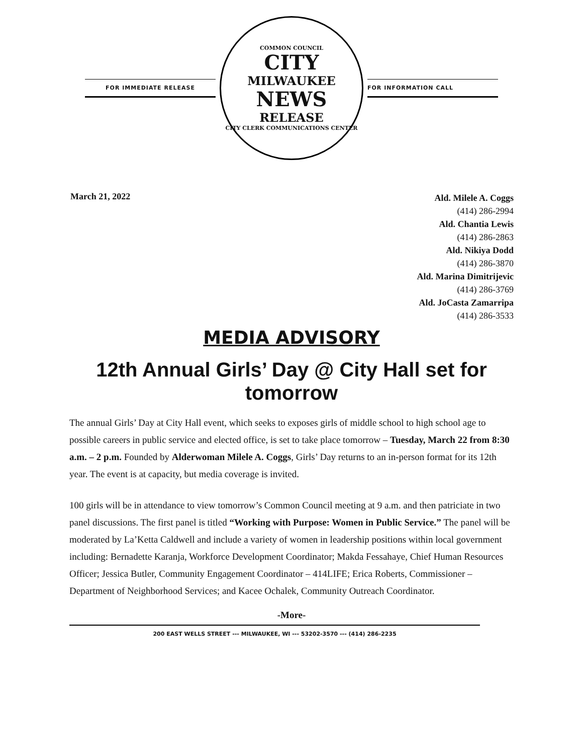FOR IMMEDIATE RELEASE
COMMON COUNCIL
CITY
MILWAUKEE
NEWS
RELEASE
CITY CLERK COMMUNICATIONS CENTER
FOR INFORMATION CALL
March 21, 2022
Ald. Milele A. Coggs
(414) 286-2994
Ald. Chantia Lewis
(414) 286-2863
Ald. Nikiya Dodd
(414) 286-3870
Ald. Marina Dimitrijevic
(414) 286-3769
Ald. JoCasta Zamarripa
(414) 286-3533
MEDIA ADVISORY
12th Annual Girls’ Day @ City Hall set for tomorrow
The annual Girls’ Day at City Hall event, which seeks to exposes girls of middle school to high school age to possible careers in public service and elected office, is set to take place tomorrow – Tuesday, March 22 from 8:30 a.m. – 2 p.m. Founded by Alderwoman Milele A. Coggs, Girls’ Day returns to an in-person format for its 12th year. The event is at capacity, but media coverage is invited.
100 girls will be in attendance to view tomorrow’s Common Council meeting at 9 a.m. and then patriciate in two panel discussions. The first panel is titled “Working with Purpose: Women in Public Service.” The panel will be moderated by La’Ketta Caldwell and include a variety of women in leadership positions within local government including: Bernadette Karanja, Workforce Development Coordinator; Makda Fessahaye, Chief Human Resources Officer; Jessica Butler, Community Engagement Coordinator – 414LIFE; Erica Roberts, Commissioner – Department of Neighborhood Services; and Kacee Ochalek, Community Outreach Coordinator.
-More-
200 EAST WELLS STREET --- MILWAUKEE, WI --- 53202-3570 --- (414) 286-2235